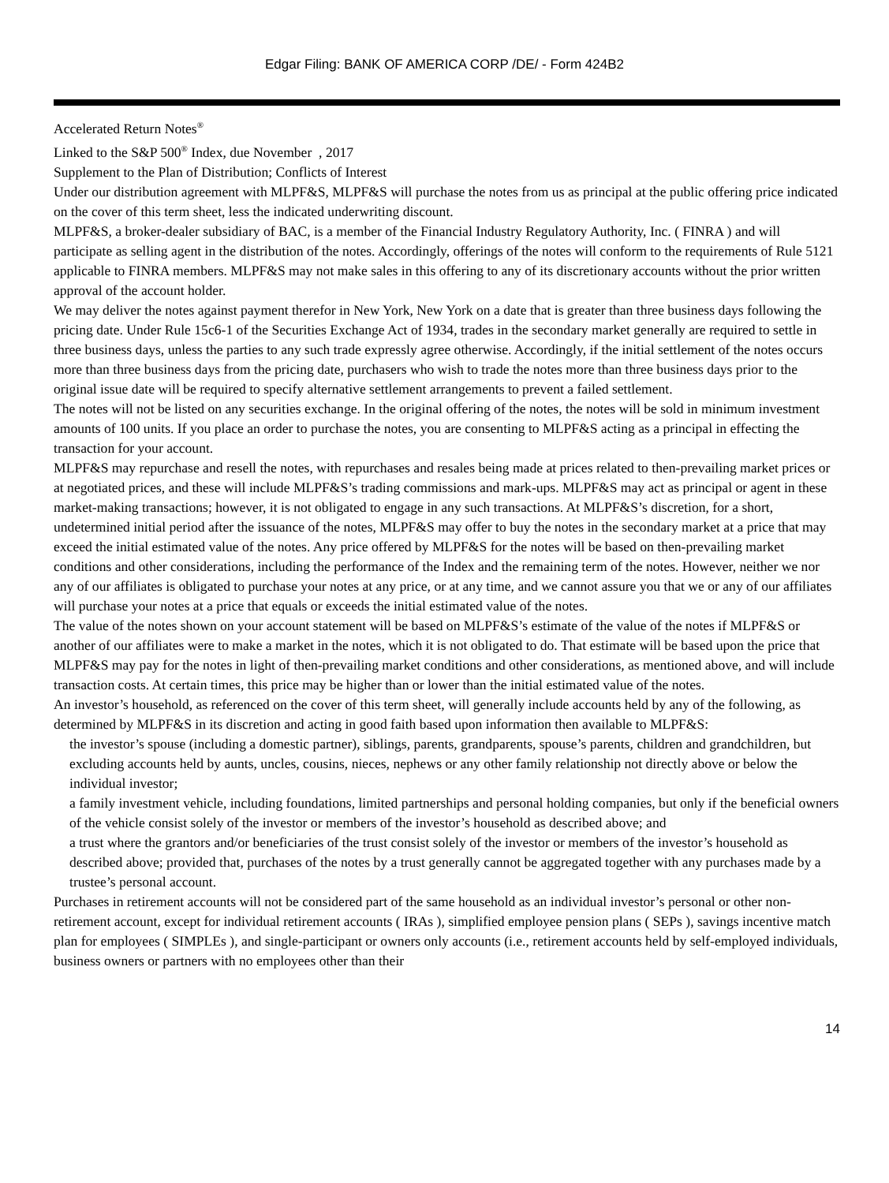Edgar Filing: BANK OF AMERICA CORP /DE/ - Form 424B2
Accelerated Return Notes<sup>®</sup>
Linked to the S&P 500<sup>®</sup> Index, due November , 2017
Supplement to the Plan of Distribution; Conflicts of Interest
Under our distribution agreement with MLPF&S, MLPF&S will purchase the notes from us as principal at the public offering price indicated on the cover of this term sheet, less the indicated underwriting discount.
MLPF&S, a broker-dealer subsidiary of BAC, is a member of the Financial Industry Regulatory Authority, Inc. ( FINRA ) and will participate as selling agent in the distribution of the notes. Accordingly, offerings of the notes will conform to the requirements of Rule 5121 applicable to FINRA members. MLPF&S may not make sales in this offering to any of its discretionary accounts without the prior written approval of the account holder.
We may deliver the notes against payment therefor in New York, New York on a date that is greater than three business days following the pricing date. Under Rule 15c6-1 of the Securities Exchange Act of 1934, trades in the secondary market generally are required to settle in three business days, unless the parties to any such trade expressly agree otherwise. Accordingly, if the initial settlement of the notes occurs more than three business days from the pricing date, purchasers who wish to trade the notes more than three business days prior to the original issue date will be required to specify alternative settlement arrangements to prevent a failed settlement.
The notes will not be listed on any securities exchange. In the original offering of the notes, the notes will be sold in minimum investment amounts of 100 units. If you place an order to purchase the notes, you are consenting to MLPF&S acting as a principal in effecting the transaction for your account.
MLPF&S may repurchase and resell the notes, with repurchases and resales being made at prices related to then-prevailing market prices or at negotiated prices, and these will include MLPF&S’s trading commissions and mark-ups. MLPF&S may act as principal or agent in these market-making transactions; however, it is not obligated to engage in any such transactions. At MLPF&S’s discretion, for a short, undetermined initial period after the issuance of the notes, MLPF&S may offer to buy the notes in the secondary market at a price that may exceed the initial estimated value of the notes. Any price offered by MLPF&S for the notes will be based on then-prevailing market conditions and other considerations, including the performance of the Index and the remaining term of the notes. However, neither we nor any of our affiliates is obligated to purchase your notes at any price, or at any time, and we cannot assure you that we or any of our affiliates will purchase your notes at a price that equals or exceeds the initial estimated value of the notes.
The value of the notes shown on your account statement will be based on MLPF&S’s estimate of the value of the notes if MLPF&S or another of our affiliates were to make a market in the notes, which it is not obligated to do. That estimate will be based upon the price that MLPF&S may pay for the notes in light of then-prevailing market conditions and other considerations, as mentioned above, and will include transaction costs. At certain times, this price may be higher than or lower than the initial estimated value of the notes.
An investor’s household, as referenced on the cover of this term sheet, will generally include accounts held by any of the following, as determined by MLPF&S in its discretion and acting in good faith based upon information then available to MLPF&S:
the investor’s spouse (including a domestic partner), siblings, parents, grandparents, spouse’s parents, children and grandchildren, but excluding accounts held by aunts, uncles, cousins, nieces, nephews or any other family relationship not directly above or below the individual investor;
a family investment vehicle, including foundations, limited partnerships and personal holding companies, but only if the beneficial owners of the vehicle consist solely of the investor or members of the investor’s household as described above; and
a trust where the grantors and/or beneficiaries of the trust consist solely of the investor or members of the investor’s household as described above; provided that, purchases of the notes by a trust generally cannot be aggregated together with any purchases made by a trustee’s personal account.
Purchases in retirement accounts will not be considered part of the same household as an individual investor’s personal or other non-retirement account, except for individual retirement accounts ( IRAs ), simplified employee pension plans ( SEPs ), savings incentive match plan for employees ( SIMPLEs ), and single-participant or owners only accounts (i.e., retirement accounts held by self-employed individuals, business owners or partners with no employees other than their
14